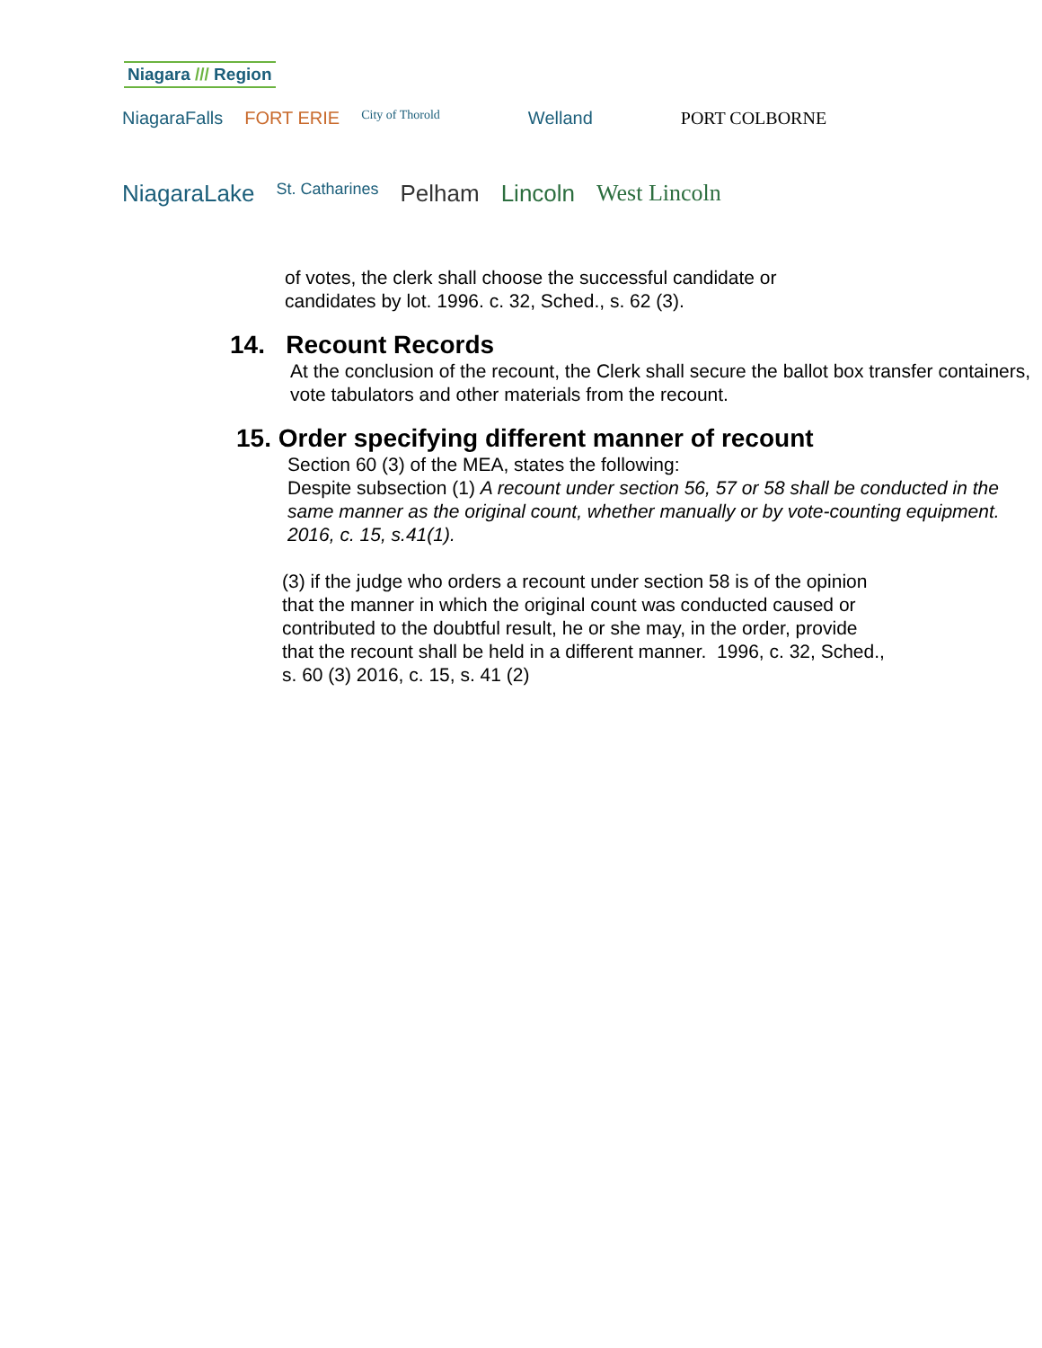Niagara /// Region
NiagaraFalls FORT ERIE City of Thorold Welland PORT COLBORNE
NiagaraLake St. Catharines Pelham Lincoln West Lincoln
of votes, the clerk shall choose the successful candidate or
candidates by lot. 1996. c. 32, Sched., s. 62 (3).
14. Recount Records
At the conclusion of the recount, the Clerk shall secure the ballot box transfer containers, vote tabulators and other materials from the recount.
15. Order specifying different manner of recount
Section 60 (3) of the MEA, states the following:
Despite subsection (1) A recount under section 56, 57 or 58 shall be conducted in the same manner as the original count, whether manually or by vote-counting equipment. 2016, c. 15, s.41(1).
(3) if the judge who orders a recount under section 58 is of the opinion that the manner in which the original count was conducted caused or contributed to the doubtful result, he or she may, in the order, provide that the recount shall be held in a different manner. 1996, c. 32, Sched., s. 60 (3) 2016, c. 15, s. 41 (2)